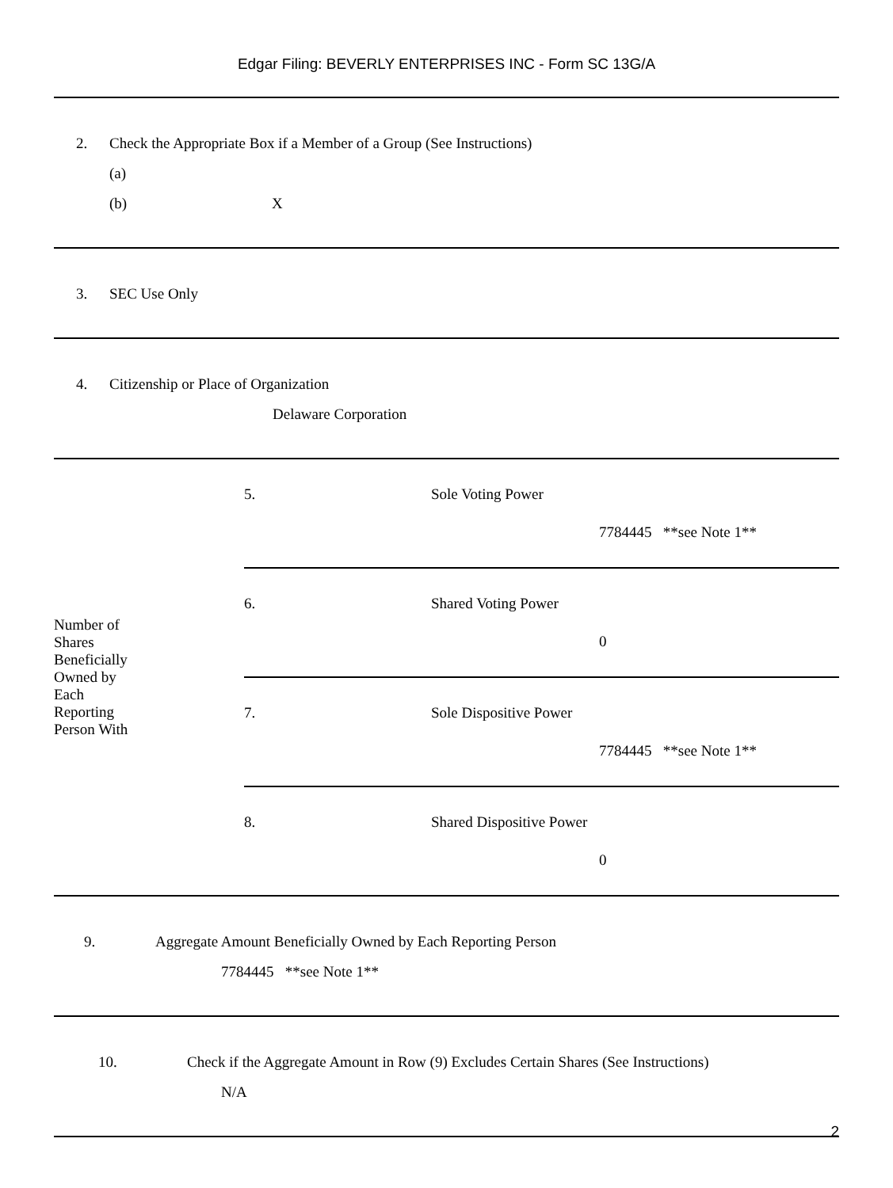Edgar Filing: BEVERLY ENTERPRISES INC - Form SC 13G/A
2. Check the Appropriate Box if a Member of a Group (See Instructions)
(a)
(b) X
3. SEC Use Only
4. Citizenship or Place of Organization
Delaware Corporation
| Number of Shares Beneficially Owned by Each Reporting Person With | 5. Sole Voting Power 7784445 **see Note 1** |
| | 6. Shared Voting Power 0 |
| | 7. Sole Dispositive Power 7784445 **see Note 1** |
| | 8. Shared Dispositive Power 0 |
9. Aggregate Amount Beneficially Owned by Each Reporting Person
7784445 **see Note 1**
10. Check if the Aggregate Amount in Row (9) Excludes Certain Shares (See Instructions)
N/A
2